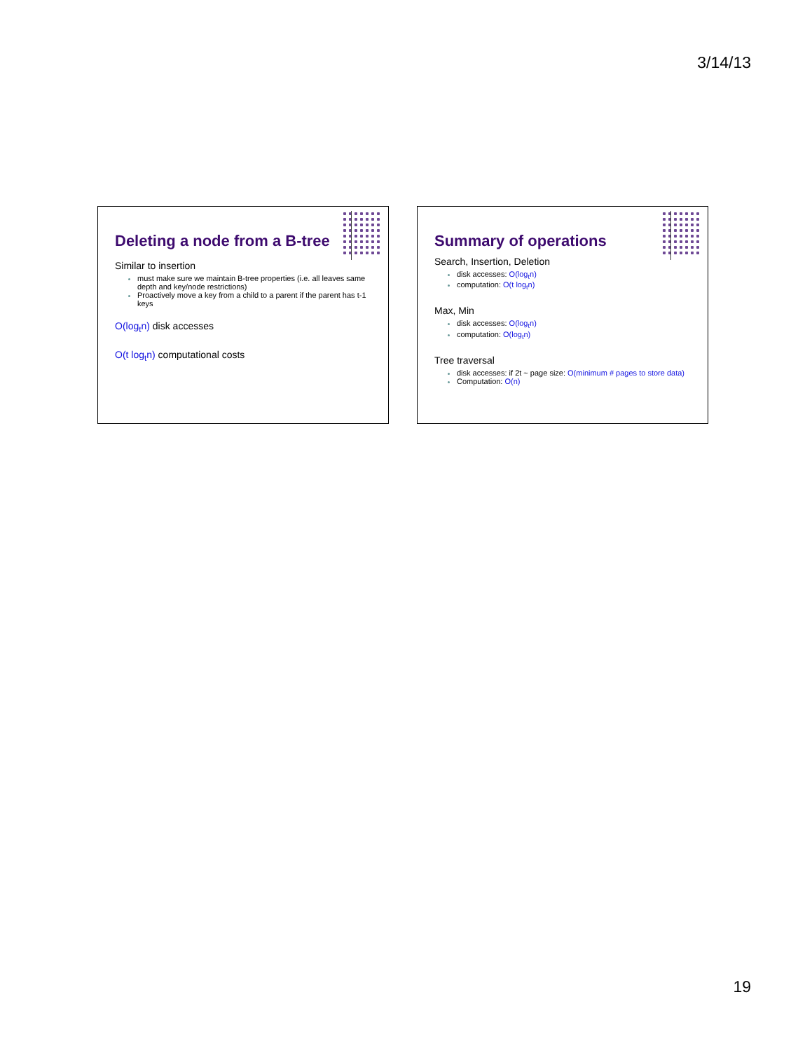3/14/13
Deleting a node from a B-tree
Similar to insertion
must make sure we maintain B-tree properties (i.e. all leaves same depth and key/node restrictions)
Proactively move a key from a child to a parent if the parent has t-1 keys
O(log<sub>t</sub>n) disk accesses
O(t log<sub>t</sub>n) computational costs
Summary of operations
Search, Insertion, Deletion
disk accesses: O(log<sub>t</sub>n)
computation: O(t log<sub>t</sub>n)
Max, Min
disk accesses: O(log<sub>t</sub>n)
computation: O(log<sub>t</sub>n)
Tree traversal
disk accesses: if 2t ~ page size: O(minimum # pages to store data)
Computation: O(n)
19